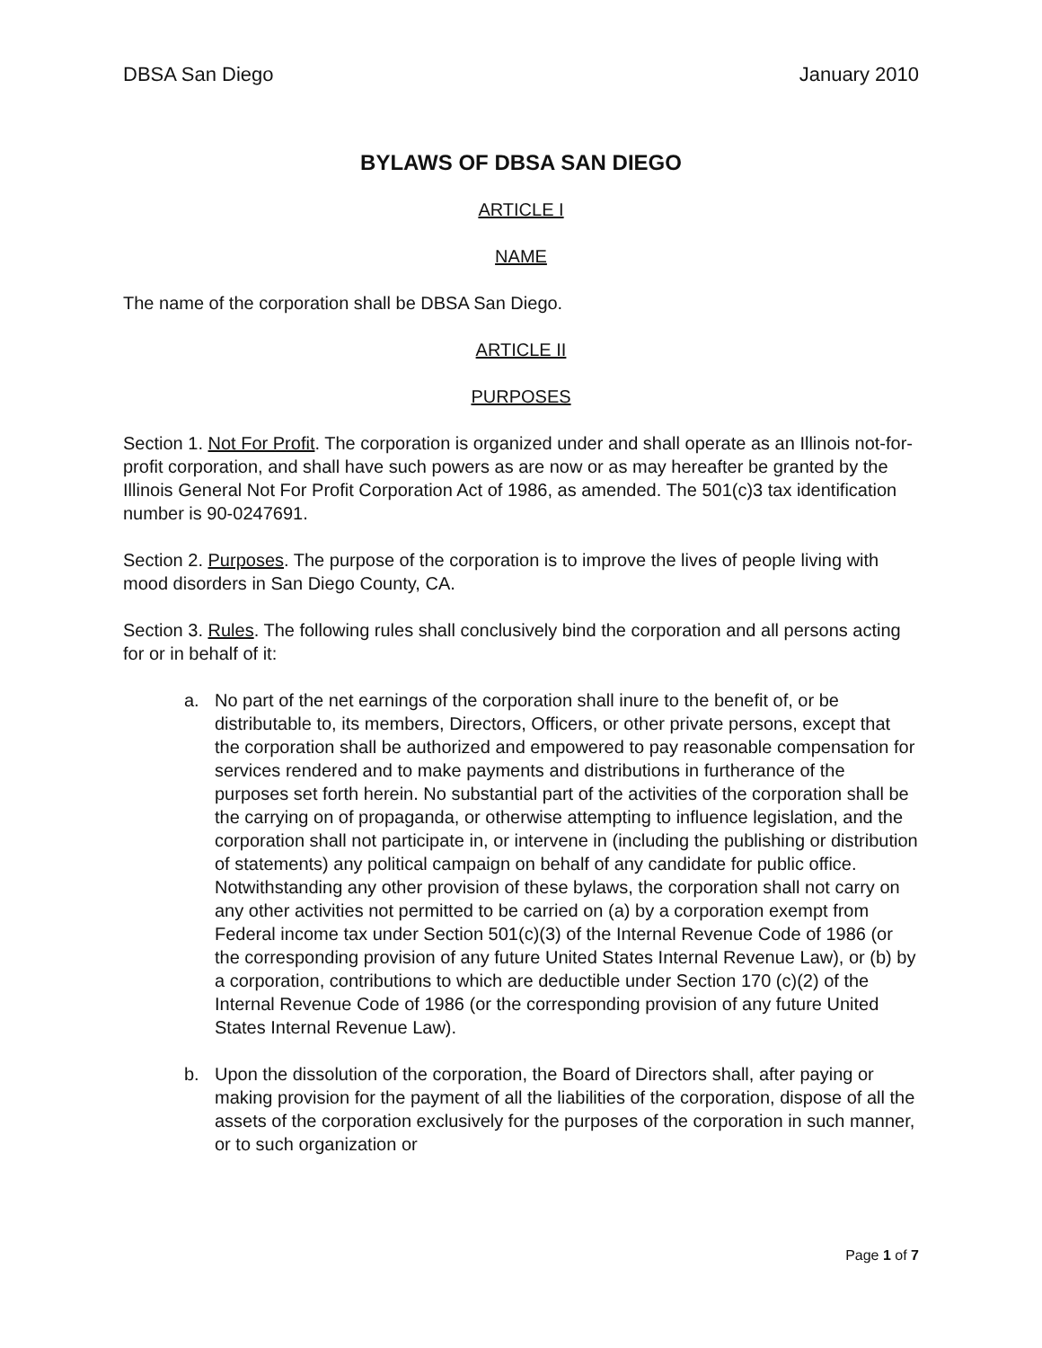DBSA San Diego January 2010
BYLAWS OF DBSA SAN DIEGO
ARTICLE I
NAME
The name of the corporation shall be DBSA San Diego.
ARTICLE II
PURPOSES
Section 1. Not For Profit. The corporation is organized under and shall operate as an Illinois not-for-profit corporation, and shall have such powers as are now or as may hereafter be granted by the Illinois General Not For Profit Corporation Act of 1986, as amended. The 501(c)3 tax identification number is 90-0247691.
Section 2. Purposes. The purpose of the corporation is to improve the lives of people living with mood disorders in San Diego County, CA.
Section 3. Rules. The following rules shall conclusively bind the corporation and all persons acting for or in behalf of it:
a. No part of the net earnings of the corporation shall inure to the benefit of, or be distributable to, its members, Directors, Officers, or other private persons, except that the corporation shall be authorized and empowered to pay reasonable compensation for services rendered and to make payments and distributions in furtherance of the purposes set forth herein. No substantial part of the activities of the corporation shall be the carrying on of propaganda, or otherwise attempting to influence legislation, and the corporation shall not participate in, or intervene in (including the publishing or distribution of statements) any political campaign on behalf of any candidate for public office. Notwithstanding any other provision of these bylaws, the corporation shall not carry on any other activities not permitted to be carried on (a) by a corporation exempt from Federal income tax under Section 501(c)(3) of the Internal Revenue Code of 1986 (or the corresponding provision of any future United States Internal Revenue Law), or (b) by a corporation, contributions to which are deductible under Section 170 (c)(2) of the Internal Revenue Code of 1986 (or the corresponding provision of any future United States Internal Revenue Law).
b. Upon the dissolution of the corporation, the Board of Directors shall, after paying or making provision for the payment of all the liabilities of the corporation, dispose of all the assets of the corporation exclusively for the purposes of the corporation in such manner, or to such organization or
Page 1 of 7